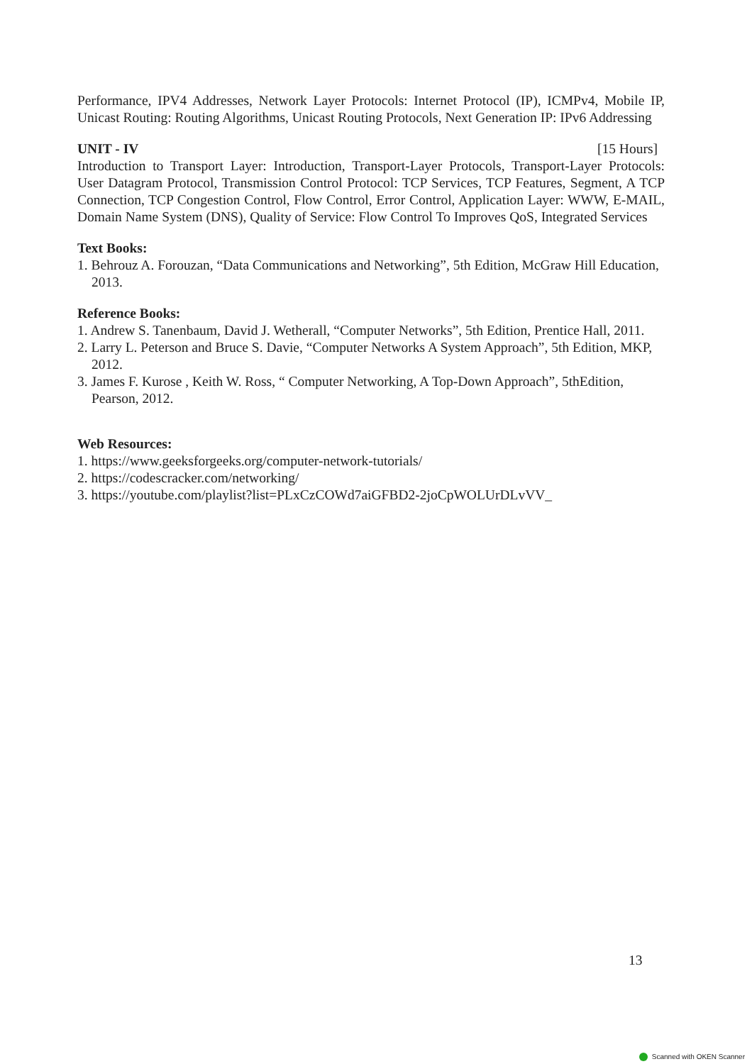Performance, IPV4 Addresses, Network Layer Protocols: Internet Protocol (IP), ICMPv4, Mobile IP, Unicast Routing: Routing Algorithms, Unicast Routing Protocols, Next Generation IP: IPv6 Addressing
UNIT - IV [15 Hours]
Introduction to Transport Layer: Introduction, Transport-Layer Protocols, Transport-Layer Protocols: User Datagram Protocol, Transmission Control Protocol: TCP Services, TCP Features, Segment, A TCP Connection, TCP Congestion Control, Flow Control, Error Control, Application Layer: WWW, E-MAIL, Domain Name System (DNS), Quality of Service: Flow Control To Improves QoS, Integrated Services
Text Books:
1. Behrouz A. Forouzan, “Data Communications and Networking”, 5th Edition, McGraw Hill Education, 2013.
Reference Books:
1. Andrew S. Tanenbaum, David J. Wetherall, “Computer Networks”, 5th Edition, Prentice Hall, 2011.
2. Larry L. Peterson and Bruce S. Davie, “Computer Networks A System Approach”, 5th Edition, MKP, 2012.
3. James F. Kurose , Keith W. Ross, “ Computer Networking, A Top-Down Approach”, 5thEdition, Pearson, 2012.
Web Resources:
1. https://www.geeksforgeeks.org/computer-network-tutorials/
2. https://codescracker.com/networking/
3. https://youtube.com/playlist?list=PLxCzCOWd7aiGFBD2-2joCpWOLUrDLvVV_
13
Scanned with OKEN Scanner